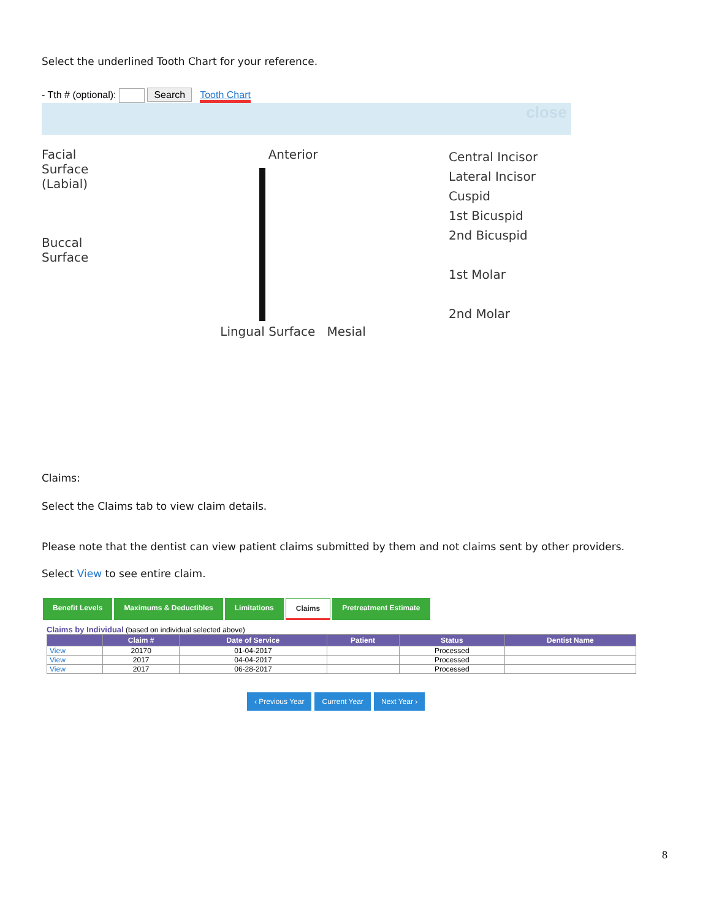Select the underlined Tooth Chart for your reference.
- Tth # (optional): Search Tooth Chart
close
Facial
Surface
(Labial)
Buccal
Surface
Anterior
Lingual Surface Mesial
Central Incisor
Lateral Incisor
Cuspid
1st Bicuspid
2nd Bicuspid
1st Molar
2nd Molar
Claims:
Select the Claims tab to view claim details.
Please note that the dentist can view patient claims submitted by them and not claims sent by other providers.
Select View to see entire claim.
Benefit Levels Maximums & Deductibles Limitations Claims Pretreatment Estimate
Claims by Individual (based on individual selected above)
| | Claim # | Date of Service | Patient | Status | Dentist Name |
| --- | --- | --- | --- | --- | --- |
| View | 20170 | 01-04-2017 | | Processed | |
| View | 2017 | 04-04-2017 | | Processed | |
| View | 2017 | 06-28-2017 | | Processed | |
‹ Previous Year Current Year Next Year ›
8